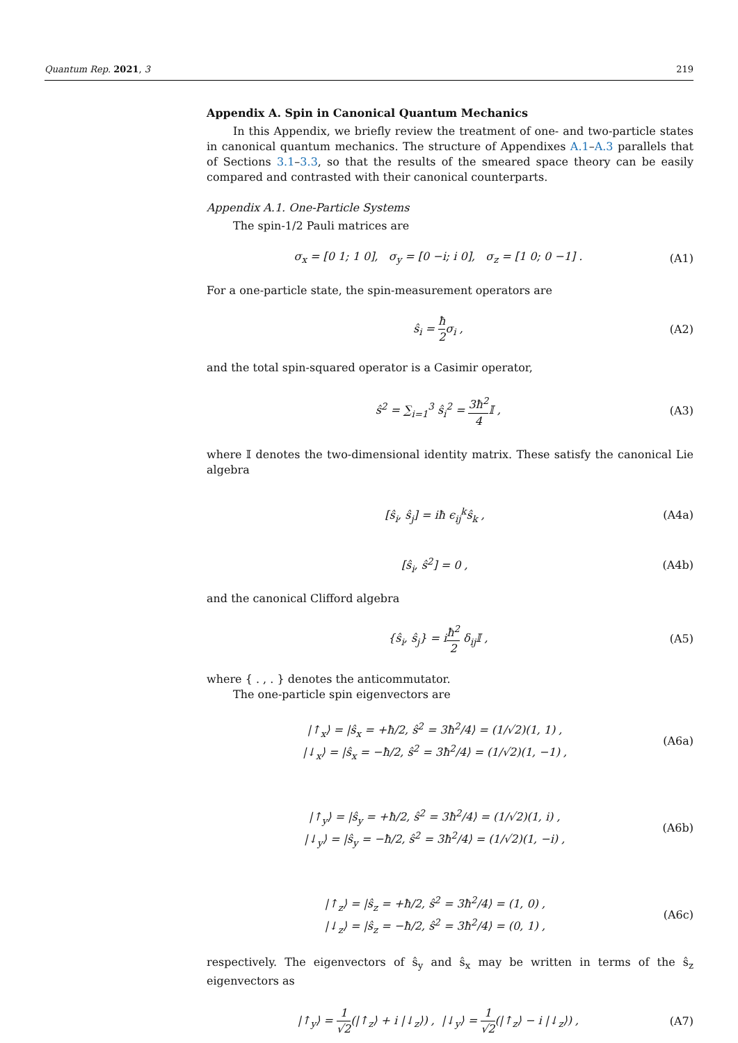Quantum Rep. 2021, 3 219
Appendix A. Spin in Canonical Quantum Mechanics
In this Appendix, we briefly review the treatment of one- and two-particle states in canonical quantum mechanics. The structure of Appendixes A.1–A.3 parallels that of Sections 3.1–3.3, so that the results of the smeared space theory can be easily compared and contrasted with their canonical counterparts.
Appendix A.1. One-Particle Systems
The spin-1/2 Pauli matrices are
σ<sub>x</sub> = [0 1; 1 0], σ<sub>y</sub> = [0 −i; i 0], σ<sub>z</sub> = [1 0; 0 −1] .
(A1)
For a one-particle state, the spin-measurement operators are
ŝ<sub>i</sub> = ħ 2σ<sub>i</sub> , (A2)
and the total spin-squared operator is a Casimir operator,
ŝ<sup>2</sup> = ∑<sub>i=1</sub><sup>3</sup> ŝ<sub>i</sub><sup>2</sup> = 3ħ<sup>2</sup> 4 𝕀 , (A3)
where 𝕀 denotes the two-dimensional identity matrix. These satisfy the canonical Lie algebra
[ŝ<sub>i</sub>, ŝ<sub>j</sub>] = iħ ϵ<sub>ij</sub><sup>k</sup>ŝ<sub>k</sub> , (A4a)
[ŝ<sub>i</sub>, ŝ<sup>2</sup>] = 0 , (A4b)
and the canonical Clifford algebra
{ŝ<sub>i</sub>, ŝ<sub>j</sub>} = iħ<sup>2</sup> 2 δ<sub>ij</sub>𝕀 , (A5)
where { . , . } denotes the anticommutator.
The one-particle spin eigenvectors are
|↑<sub>x</sub>⟩ = |ŝ<sub>x</sub> = +ħ/2, ŝ<sup>2</sup> = 3ħ<sup>2</sup>/4⟩ = (1/√2)(1, 1) ,
|↓<sub>x</sub>⟩ = |ŝ<sub>x</sub> = −ħ/2, ŝ<sup>2</sup> = 3ħ<sup>2</sup>/4⟩ = (1/√2)(1, −1) ,
(A6a)
|↑<sub>y</sub>⟩ = |ŝ<sub>y</sub> = +ħ/2, ŝ<sup>2</sup> = 3ħ<sup>2</sup>/4⟩ = (1/√2)(1, i) ,
|↓<sub>y</sub>⟩ = |ŝ<sub>y</sub> = −ħ/2, ŝ<sup>2</sup> = 3ħ<sup>2</sup>/4⟩ = (1/√2)(1, −i) ,
(A6b)
|↑<sub>z</sub>⟩ = |ŝ<sub>z</sub> = +ħ/2, ŝ<sup>2</sup> = 3ħ<sup>2</sup>/4⟩ = (1, 0) ,
|↓<sub>z</sub>⟩ = |ŝ<sub>z</sub> = −ħ/2, ŝ<sup>2</sup> = 3ħ<sup>2</sup>/4⟩ = (0, 1) ,
(A6c)
respectively. The eigenvectors of ŝ<sub>y</sub> and ŝ<sub>x</sub> may be written in terms of the ŝ<sub>z</sub> eigenvectors as
|↑<sub>y</sub>⟩ = 1 √2(|↑<sub>z</sub>⟩ + i |↓<sub>z</sub>⟩) , |↓<sub>y</sub>⟩ = 1 √2(|↑<sub>z</sub>⟩ − i |↓<sub>z</sub>⟩) ,
(A7)